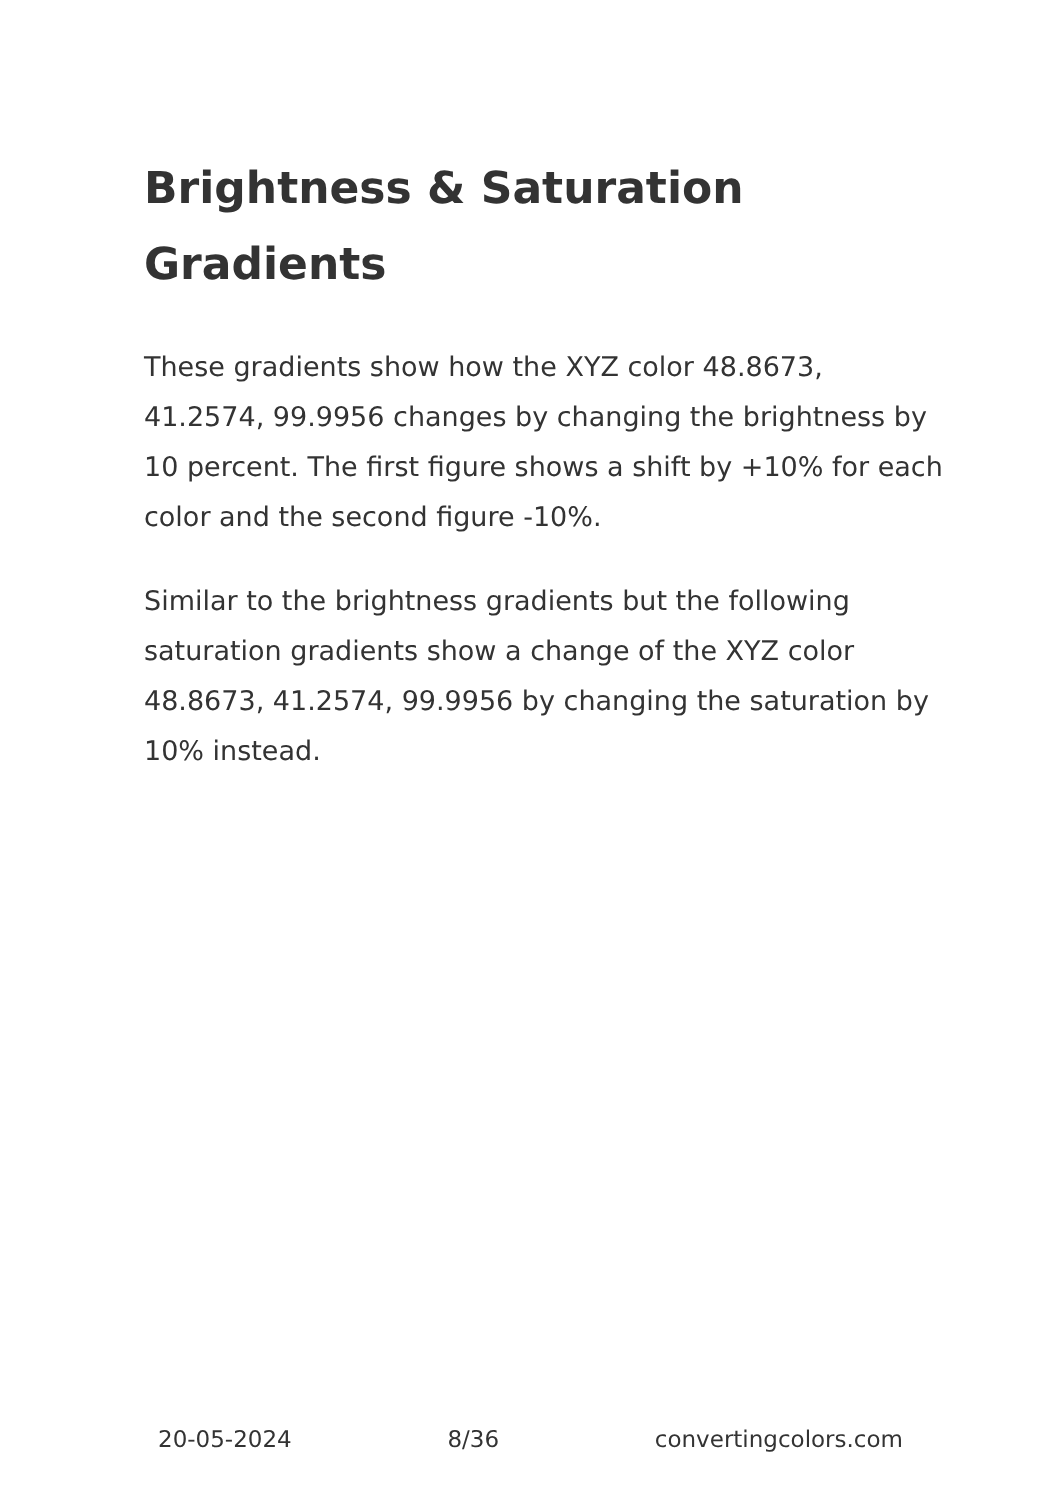Brightness & Saturation Gradients
These gradients show how the XYZ color 48.8673, 41.2574, 99.9956 changes by changing the brightness by 10 percent. The first figure shows a shift by +10% for each color and the second figure -10%.
Similar to the brightness gradients but the following saturation gradients show a change of the XYZ color 48.8673, 41.2574, 99.9956 by changing the saturation by 10% instead.
20-05-2024 8/36 convertingcolors.com